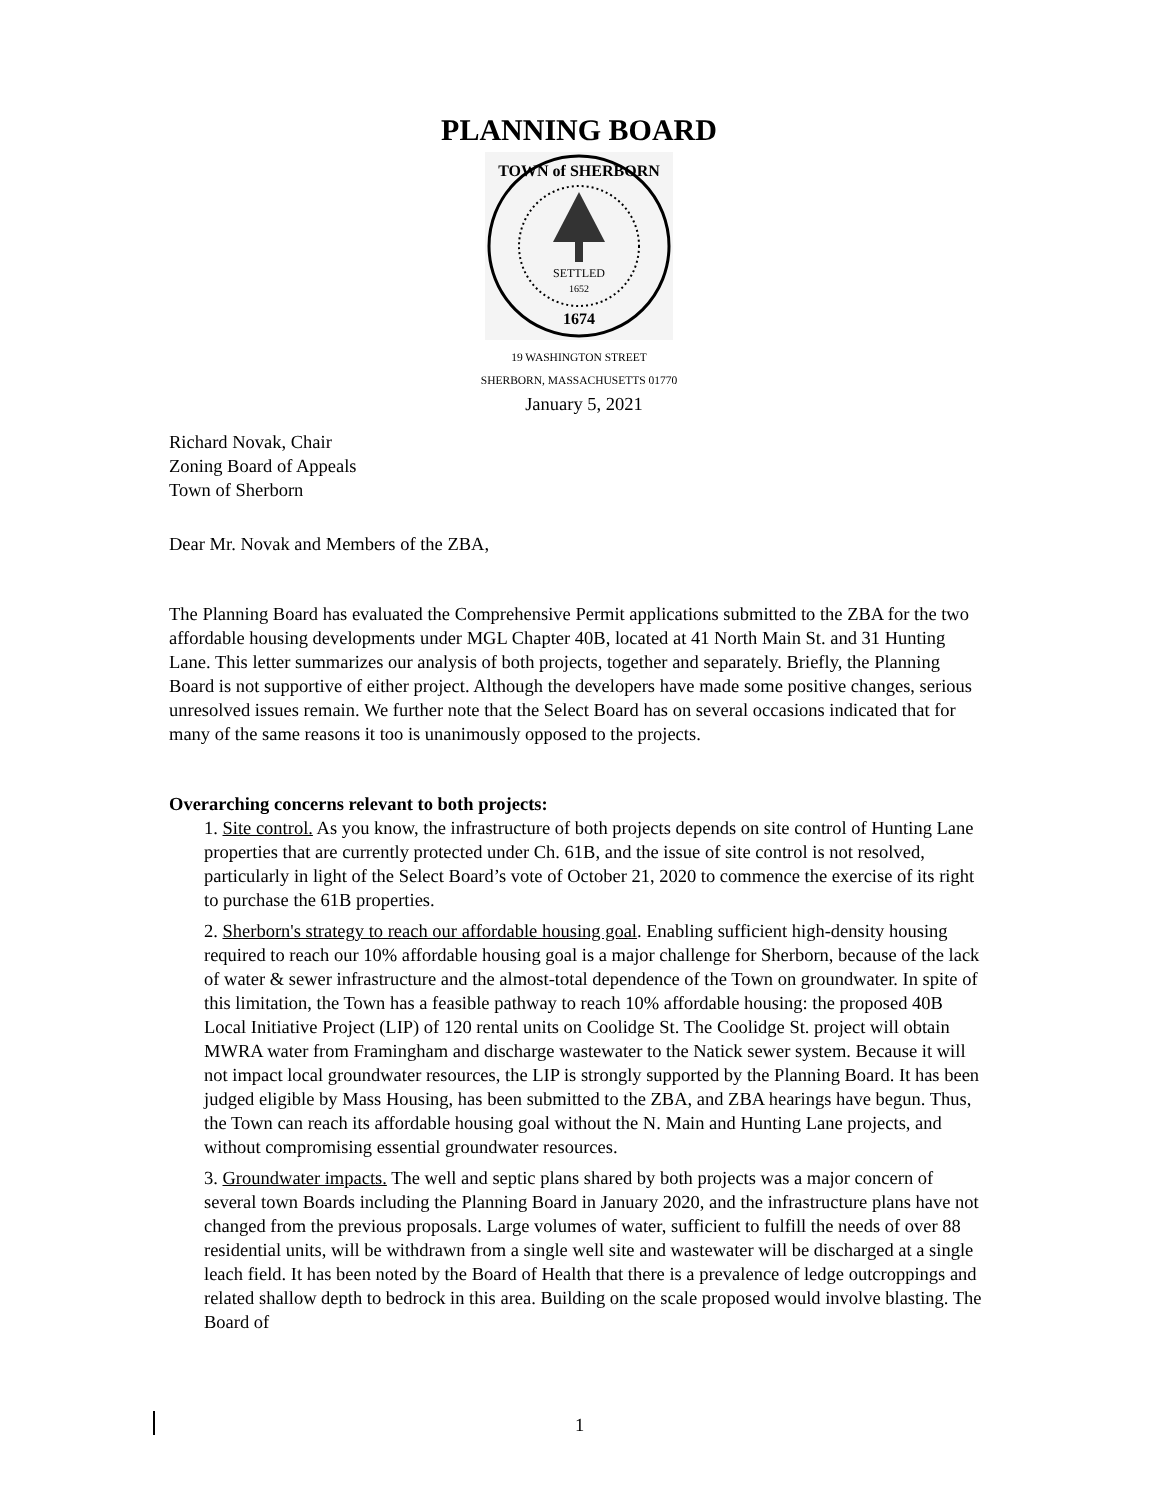PLANNING BOARD
SETTLED
1652
1674
TOWN of SHERBORN
19 WASHINGTON STREET
SHERBORN, MASSACHUSETTS 01770
January 5, 2021
Richard Novak, Chair
Zoning Board of Appeals
Town of Sherborn
Dear Mr. Novak and Members of the ZBA,
The Planning Board has evaluated the Comprehensive Permit applications submitted to the ZBA for the two affordable housing developments under MGL Chapter 40B, located at 41 North Main St. and 31 Hunting Lane. This letter summarizes our analysis of both projects, together and separately. Briefly, the Planning Board is not supportive of either project. Although the developers have made some positive changes, serious unresolved issues remain. We further note that the Select Board has on several occasions indicated that for many of the same reasons it too is unanimously opposed to the projects.
Overarching concerns relevant to both projects:
1. Site control. As you know, the infrastructure of both projects depends on site control of Hunting Lane properties that are currently protected under Ch. 61B, and the issue of site control is not resolved, particularly in light of the Select Board’s vote of October 21, 2020 to commence the exercise of its right to purchase the 61B properties.
2. Sherborn's strategy to reach our affordable housing goal. Enabling sufficient high-density housing required to reach our 10% affordable housing goal is a major challenge for Sherborn, because of the lack of water & sewer infrastructure and the almost-total dependence of the Town on groundwater. In spite of this limitation, the Town has a feasible pathway to reach 10% affordable housing: the proposed 40B Local Initiative Project (LIP) of 120 rental units on Coolidge St. The Coolidge St. project will obtain MWRA water from Framingham and discharge wastewater to the Natick sewer system. Because it will not impact local groundwater resources, the LIP is strongly supported by the Planning Board. It has been judged eligible by Mass Housing, has been submitted to the ZBA, and ZBA hearings have begun. Thus, the Town can reach its affordable housing goal without the N. Main and Hunting Lane projects, and without compromising essential groundwater resources.
3. Groundwater impacts. The well and septic plans shared by both projects was a major concern of several town Boards including the Planning Board in January 2020, and the infrastructure plans have not changed from the previous proposals. Large volumes of water, sufficient to fulfill the needs of over 88 residential units, will be withdrawn from a single well site and wastewater will be discharged at a single leach field. It has been noted by the Board of Health that there is a prevalence of ledge outcroppings and related shallow depth to bedrock in this area. Building on the scale proposed would involve blasting. The Board of
1